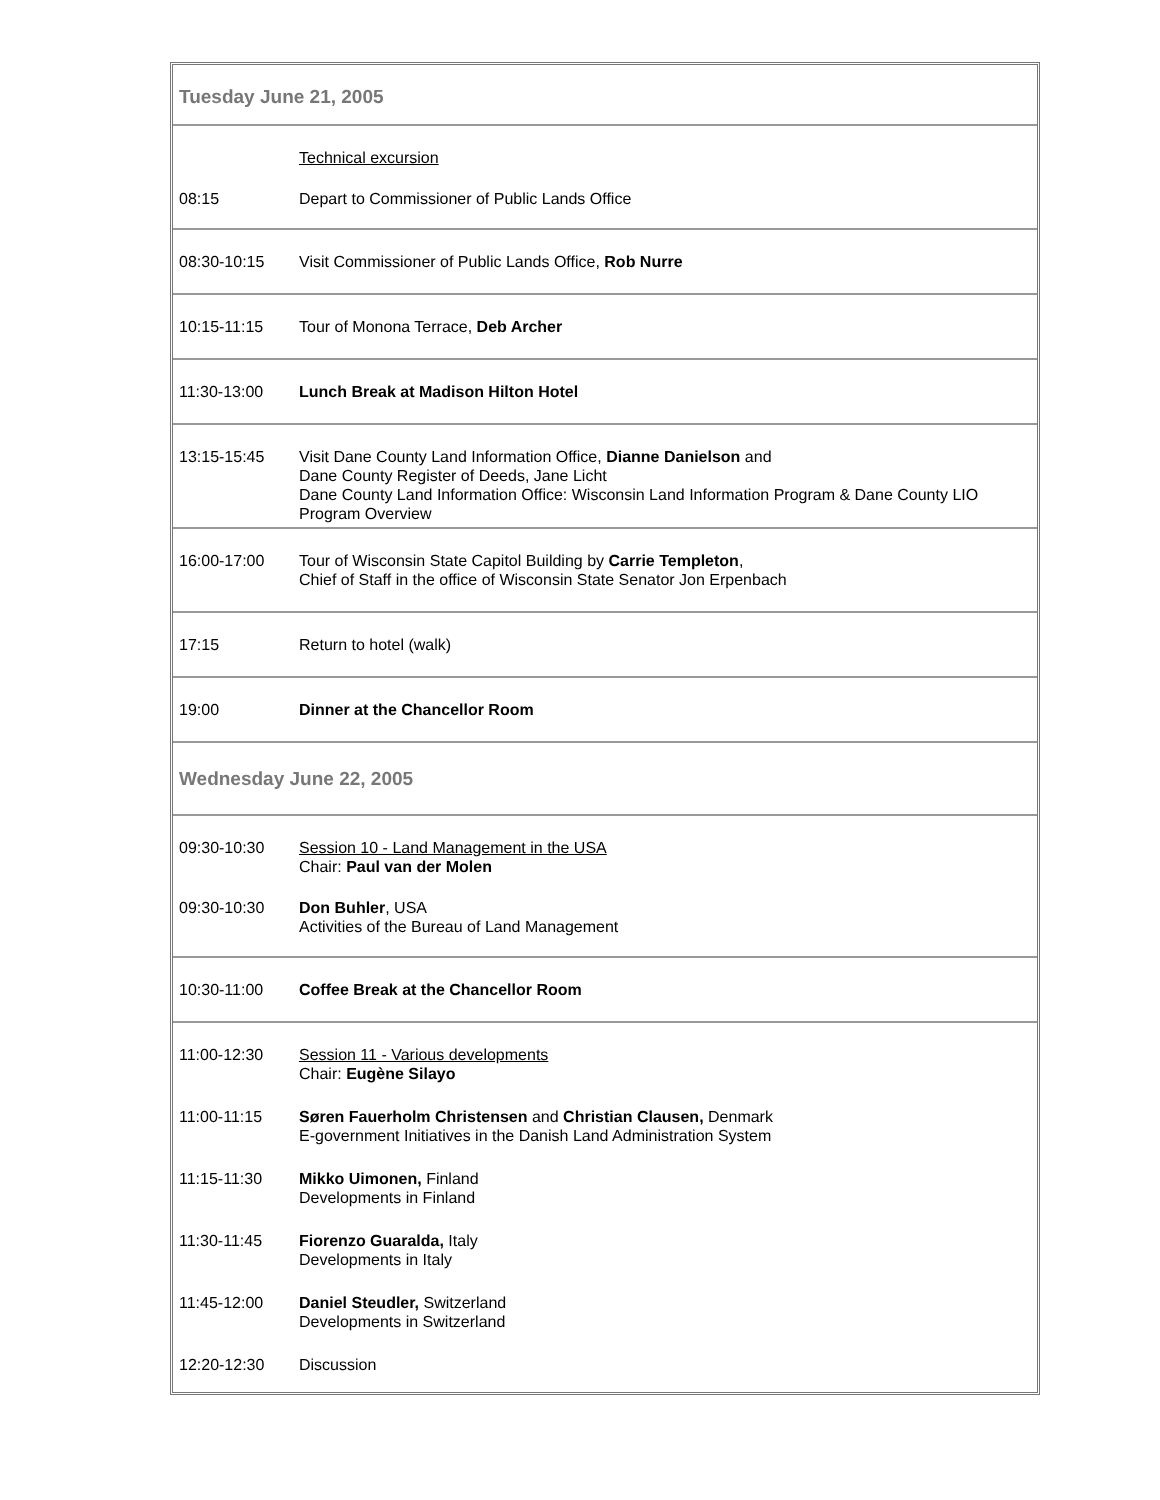| Tuesday June 21, 2005 | |
| | Technical excursion |
| 08:15 | Depart to Commissioner of Public Lands Office |
| 08:30-10:15 | Visit Commissioner of Public Lands Office, Rob Nurre |
| 10:15-11:15 | Tour of Monona Terrace, Deb Archer |
| 11:30-13:00 | Lunch Break at Madison Hilton Hotel |
| 13:15-15:45 | Visit Dane County Land Information Office, Dianne Danielson and Dane County Register of Deeds, Jane Licht Dane County Land Information Office: Wisconsin Land Information Program & Dane County LIO Program Overview |
| 16:00-17:00 | Tour of Wisconsin State Capitol Building by Carrie Templeton , Chief of Staff in the office of Wisconsin State Senator Jon Erpenbach |
| 17:15 | Return to hotel (walk) |
| 19:00 | Dinner at the Chancellor Room |
| Wednesday June 22, 2005 | |
| 09:30-10:30 | Session 10 - Land Management in the USA Chair: Paul van der Molen |
| 09:30-10:30 | Don Buhler , USA Activities of the Bureau of Land Management |
| 10:30-11:00 | Coffee Break at the Chancellor Room |
| 11:00-12:30 | Session 11 - Various developments Chair: Eugène Silayo |
| 11:00-11:15 | Søren Fauerholm Christensen and Christian Clausen, Denmark E-government Initiatives in the Danish Land Administration System |
| 11:15-11:30 | Mikko Uimonen, Finland Developments in Finland |
| 11:30-11:45 | Fiorenzo Guaralda, Italy Developments in Italy |
| 11:45-12:00 | Daniel Steudler, Switzerland Developments in Switzerland |
| 12:20-12:30 | Discussion |